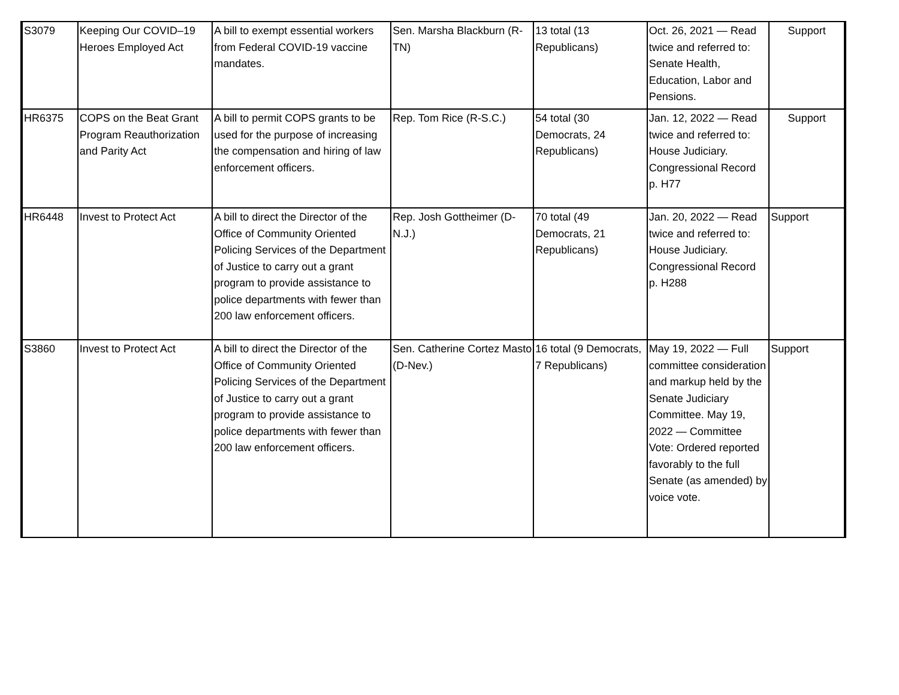| S3079 | Keeping Our COVID–19 Heroes Employed Act | A bill to exempt essential workers from Federal COVID-19 vaccine mandates. | Sen. Marsha Blackburn (R-TN) | 13 total (13 Republicans) | Oct. 26, 2021 — Read twice and referred to: Senate Health, Education, Labor and Pensions. | Support |
| HR6375 | COPS on the Beat Grant Program Reauthorization and Parity Act | A bill to permit COPS grants to be used for the purpose of increasing the compensation and hiring of law enforcement officers. | Rep. Tom Rice (R-S.C.) | 54 total (30 Democrats, 24 Republicans) | Jan. 12, 2022 — Read twice and referred to: House Judiciary. Congressional Record p. H77 | Support |
| HR6448 | Invest to Protect Act | A bill to direct the Director of the Office of Community Oriented Policing Services of the Department of Justice to carry out a grant program to provide assistance to police departments with fewer than 200 law enforcement officers. | Rep. Josh Gottheimer (D-N.J.) | 70 total (49 Democrats, 21 Republicans) | Jan. 20, 2022 — Read twice and referred to: House Judiciary. Congressional Record p. H288 | Support |
| S3860 | Invest to Protect Act | A bill to direct the Director of the Office of Community Oriented Policing Services of the Department of Justice to carry out a grant program to provide assistance to police departments with fewer than 200 law enforcement officers. | Sen. Catherine Cortez Masto (D-Nev.) | 16 total (9 Democrats, 7 Republicans) | May 19, 2022 — Full committee consideration and markup held by the Senate Judiciary Committee. May 19, 2022 — Committee Vote: Ordered reported favorably to the full Senate (as amended) by voice vote. | Support |